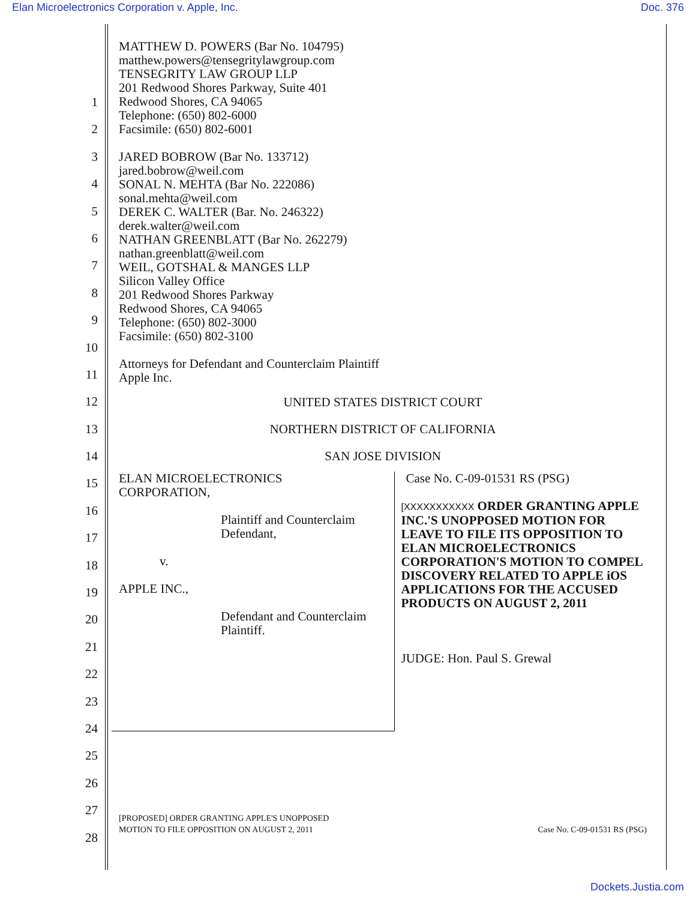Elan Microelectronics Corporation v. Apple, Inc. Doc. 376
1
2
3
4
5
6
7
8
9
10
11
12
13
14
15
16
17
18
19
20
21
22
23
24
25
26
27
28
MATTHEW D. POWERS (Bar No. 104795)
matthew.powers@tensegritylawgroup.com
TENSEGRITY LAW GROUP LLP
201 Redwood Shores Parkway, Suite 401
Redwood Shores, CA 94065
Telephone: (650) 802-6000
Facsimile: (650) 802-6001
JARED BOBROW (Bar No. 133712)
jared.bobrow@weil.com
SONAL N. MEHTA (Bar No. 222086)
sonal.mehta@weil.com
DEREK C. WALTER (Bar. No. 246322)
derek.walter@weil.com
NATHAN GREENBLATT (Bar No. 262279)
nathan.greenblatt@weil.com
WEIL, GOTSHAL & MANGES LLP
Silicon Valley Office
201 Redwood Shores Parkway
Redwood Shores, CA 94065
Telephone: (650) 802-3000
Facsimile: (650) 802-3100
Attorneys for Defendant and Counterclaim Plaintiff
Apple Inc.
UNITED STATES DISTRICT COURT
NORTHERN DISTRICT OF CALIFORNIA
SAN JOSE DIVISION
ELAN MICROELECTRONICS
CORPORATION,
Plaintiff and Counterclaim
Defendant,
v.
APPLE INC.,
Defendant and Counterclaim
Plaintiff.
Case No. C-09-01531 RS (PSG)
[XXXXXXXXXXX ORDER GRANTING APPLE INC.'S UNOPPOSED MOTION FOR LEAVE TO FILE ITS OPPOSITION TO ELAN MICROELECTRONICS CORPORATION'S MOTION TO COMPEL DISCOVERY RELATED TO APPLE iOS APPLICATIONS FOR THE ACCUSED PRODUCTS ON AUGUST 2, 2011
JUDGE: Hon. Paul S. Grewal
[PROPOSED] ORDER GRANTING APPLE'S UNOPPOSED
MOTION TO FILE OPPOSITION ON AUGUST 2, 2011 Case No. C-09-01531 RS (PSG)
Dockets.Justia.com